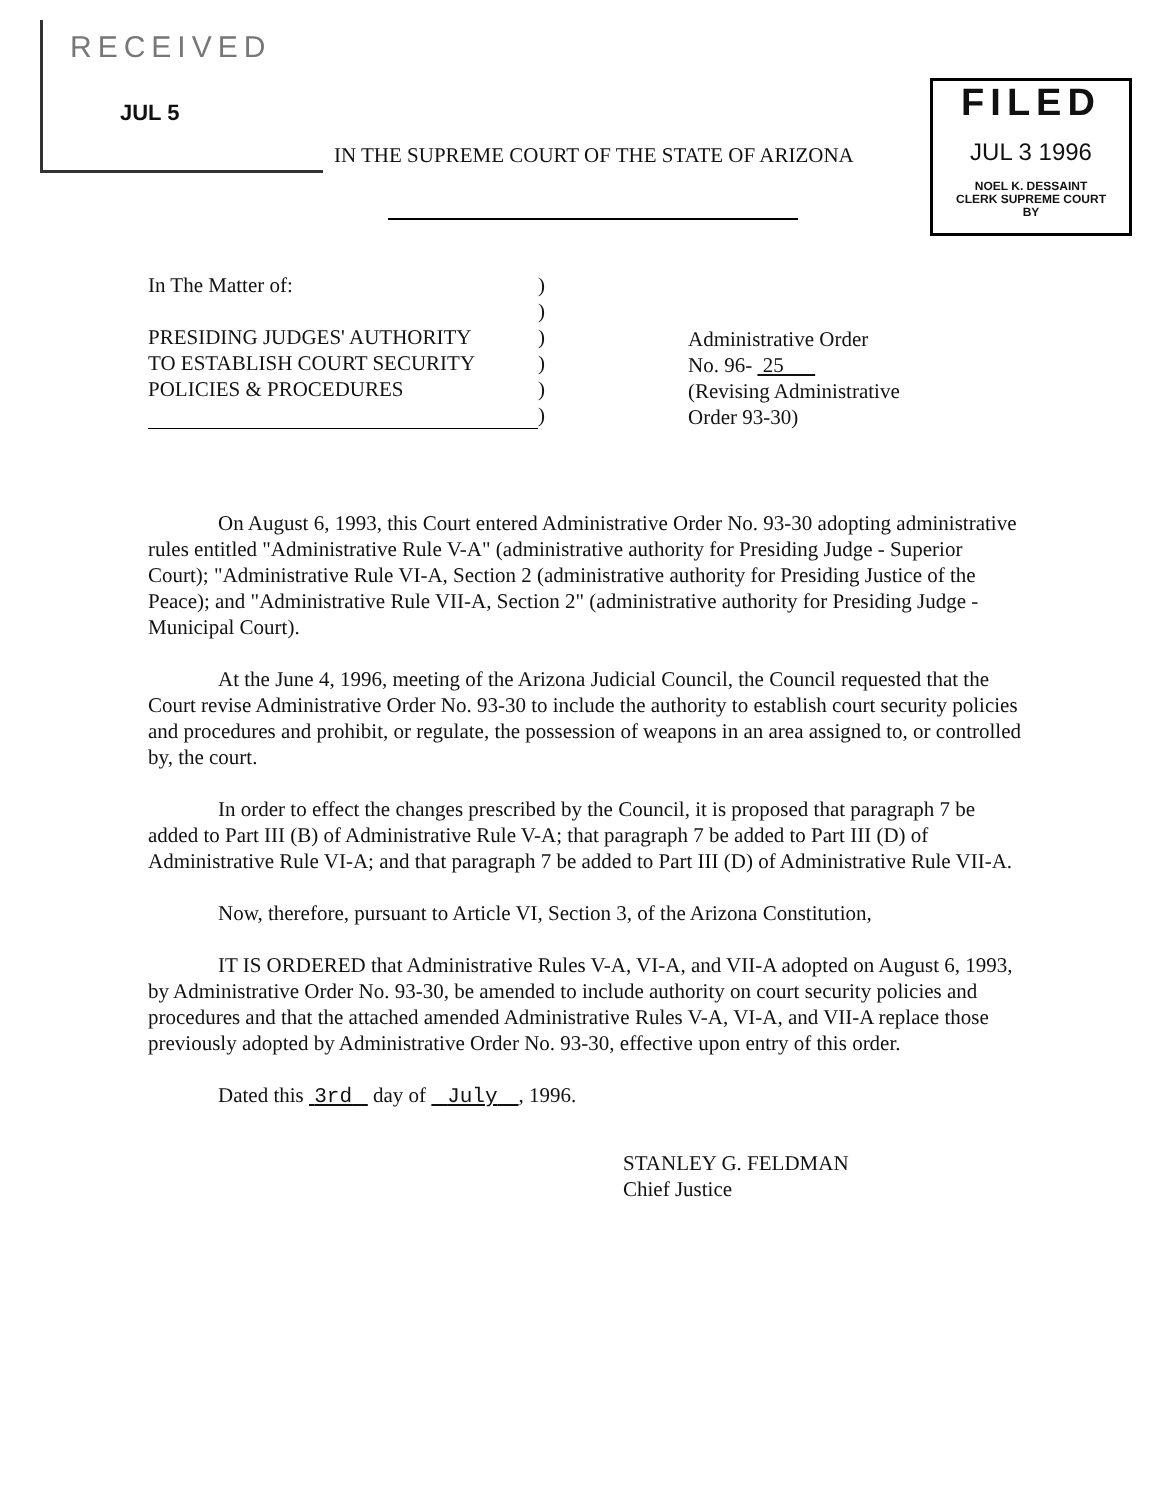RECEIVED
JUL 5
IN THE SUPREME COURT OF THE STATE OF ARIZONA
FILED
JUL 3 1996
NOEL K. DESSAINT
CLERK SUPREME COURT
BY
In The Matter of:
PRESIDING JUDGES' AUTHORITY
TO ESTABLISH COURT SECURITY
POLICIES & PROCEDURES
)
)
)
)
)
)
Administrative Order
No. 96- 25
(Revising Administrative
Order 93-30)
On August 6, 1993, this Court entered Administrative Order No. 93-30 adopting administrative rules entitled "Administrative Rule V-A" (administrative authority for Presiding Judge - Superior Court); "Administrative Rule VI-A, Section 2 (administrative authority for Presiding Justice of the Peace); and "Administrative Rule VII-A, Section 2" (administrative authority for Presiding Judge - Municipal Court).
At the June 4, 1996, meeting of the Arizona Judicial Council, the Council requested that the Court revise Administrative Order No. 93-30 to include the authority to establish court security policies and procedures and prohibit, or regulate, the possession of weapons in an area assigned to, or controlled by, the court.
In order to effect the changes prescribed by the Council, it is proposed that paragraph 7 be added to Part III (B) of Administrative Rule V-A; that paragraph 7 be added to Part III (D) of Administrative Rule VI-A; and that paragraph 7 be added to Part III (D) of Administrative Rule VII-A.
Now, therefore, pursuant to Article VI, Section 3, of the Arizona Constitution,
IT IS ORDERED that Administrative Rules V-A, VI-A, and VII-A adopted on August 6, 1993, by Administrative Order No. 93-30, be amended to include authority on court security policies and procedures and that the attached amended Administrative Rules V-A, VI-A, and VII-A replace those previously adopted by Administrative Order No. 93-30, effective upon entry of this order.
Dated this 3rd day of July , 1996.
STANLEY G. FELDMAN
Chief Justice